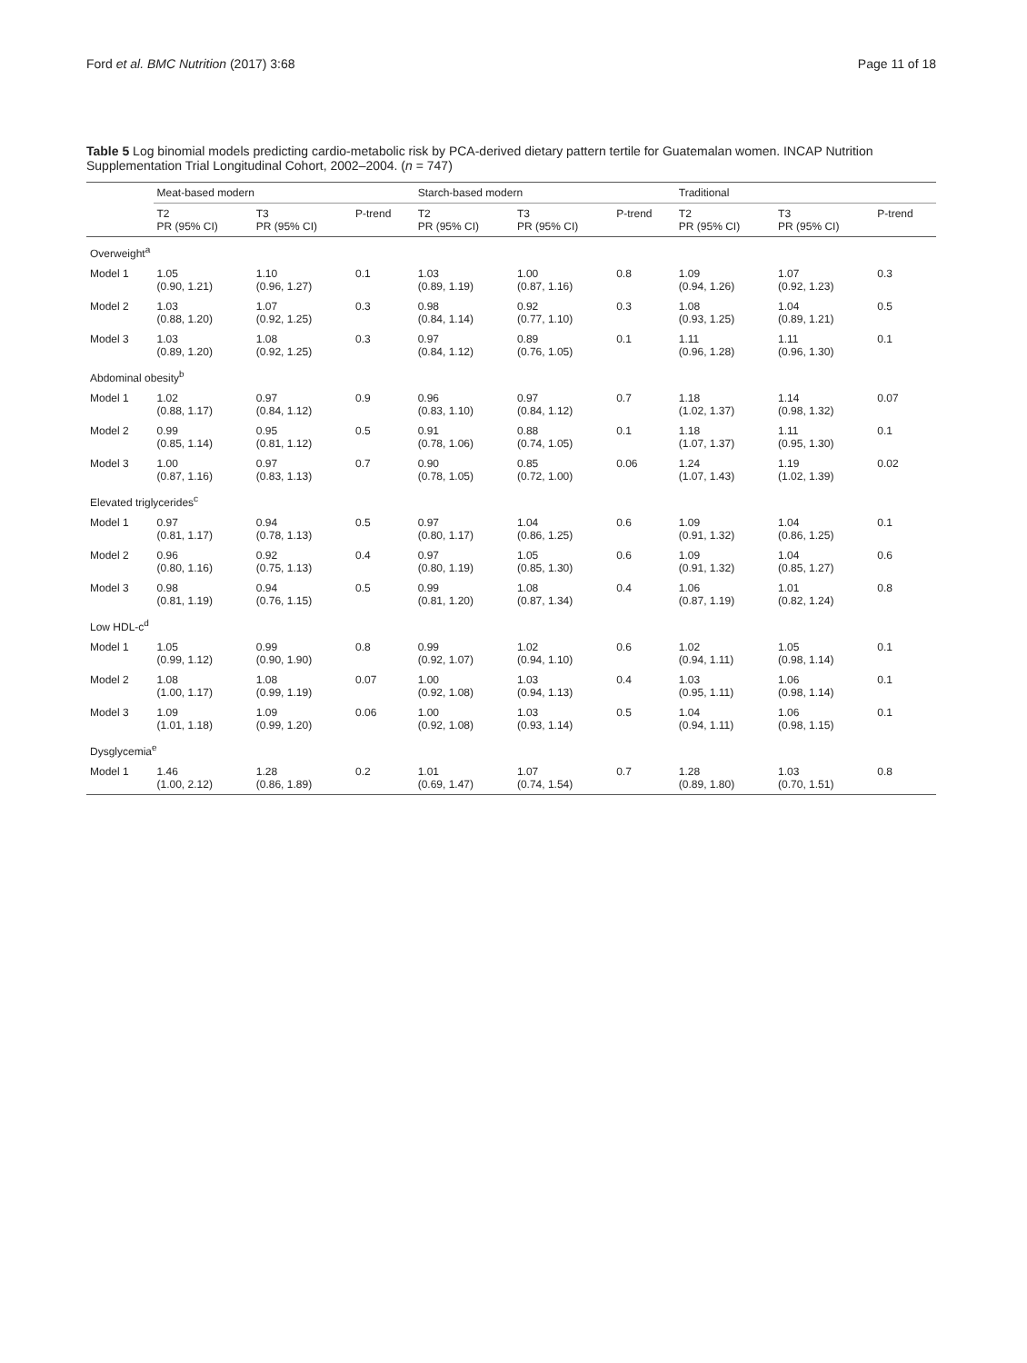Ford et al. BMC Nutrition (2017) 3:68 Page 11 of 18
Table 5 Log binomial models predicting cardio-metabolic risk by PCA-derived dietary pattern tertile for Guatemalan women. INCAP Nutrition Supplementation Trial Longitudinal Cohort, 2002–2004. (n = 747)
| | Meat-based modern | | | Starch-based modern | | | Traditional | | |
| --- | --- | --- | --- | --- | --- | --- | --- | --- | --- |
| | T2 PR (95% CI) | T3 PR (95% CI) | P-trend | T2 PR (95% CI) | T3 PR (95% CI) | P-trend | T2 PR (95% CI) | T3 PR (95% CI) | P-trend |
| Overweight<sup>a</sup> | | | | | | | | | |
| Model 1 | 1.05 (0.90, 1.21) | 1.10 (0.96, 1.27) | 0.1 | 1.03 (0.89, 1.19) | 1.00 (0.87, 1.16) | 0.8 | 1.09 (0.94, 1.26) | 1.07 (0.92, 1.23) | 0.3 |
| Model 2 | 1.03 (0.88, 1.20) | 1.07 (0.92, 1.25) | 0.3 | 0.98 (0.84, 1.14) | 0.92 (0.77, 1.10) | 0.3 | 1.08 (0.93, 1.25) | 1.04 (0.89, 1.21) | 0.5 |
| Model 3 | 1.03 (0.89, 1.20) | 1.08 (0.92, 1.25) | 0.3 | 0.97 (0.84, 1.12) | 0.89 (0.76, 1.05) | 0.1 | 1.11 (0.96, 1.28) | 1.11 (0.96, 1.30) | 0.1 |
| Abdominal obesity<sup>b</sup> | | | | | | | | | |
| Model 1 | 1.02 (0.88, 1.17) | 0.97 (0.84, 1.12) | 0.9 | 0.96 (0.83, 1.10) | 0.97 (0.84, 1.12) | 0.7 | 1.18 (1.02, 1.37) | 1.14 (0.98, 1.32) | 0.07 |
| Model 2 | 0.99 (0.85, 1.14) | 0.95 (0.81, 1.12) | 0.5 | 0.91 (0.78, 1.06) | 0.88 (0.74, 1.05) | 0.1 | 1.18 (1.07, 1.37) | 1.11 (0.95, 1.30) | 0.1 |
| Model 3 | 1.00 (0.87, 1.16) | 0.97 (0.83, 1.13) | 0.7 | 0.90 (0.78, 1.05) | 0.85 (0.72, 1.00) | 0.06 | 1.24 (1.07, 1.43) | 1.19 (1.02, 1.39) | 0.02 |
| Elevated triglycerides<sup>c</sup> | | | | | | | | | |
| Model 1 | 0.97 (0.81, 1.17) | 0.94 (0.78, 1.13) | 0.5 | 0.97 (0.80, 1.17) | 1.04 (0.86, 1.25) | 0.6 | 1.09 (0.91, 1.32) | 1.04 (0.86, 1.25) | 0.1 |
| Model 2 | 0.96 (0.80, 1.16) | 0.92 (0.75, 1.13) | 0.4 | 0.97 (0.80, 1.19) | 1.05 (0.85, 1.30) | 0.6 | 1.09 (0.91, 1.32) | 1.04 (0.85, 1.27) | 0.6 |
| Model 3 | 0.98 (0.81, 1.19) | 0.94 (0.76, 1.15) | 0.5 | 0.99 (0.81, 1.20) | 1.08 (0.87, 1.34) | 0.4 | 1.06 (0.87, 1.19) | 1.01 (0.82, 1.24) | 0.8 |
| Low HDL-c<sup>d</sup> | | | | | | | | | |
| Model 1 | 1.05 (0.99, 1.12) | 0.99 (0.90, 1.90) | 0.8 | 0.99 (0.92, 1.07) | 1.02 (0.94, 1.10) | 0.6 | 1.02 (0.94, 1.11) | 1.05 (0.98, 1.14) | 0.1 |
| Model 2 | 1.08 (1.00, 1.17) | 1.08 (0.99, 1.19) | 0.07 | 1.00 (0.92, 1.08) | 1.03 (0.94, 1.13) | 0.4 | 1.03 (0.95, 1.11) | 1.06 (0.98, 1.14) | 0.1 |
| Model 3 | 1.09 (1.01, 1.18) | 1.09 (0.99, 1.20) | 0.06 | 1.00 (0.92, 1.08) | 1.03 (0.93, 1.14) | 0.5 | 1.04 (0.94, 1.11) | 1.06 (0.98, 1.15) | 0.1 |
| Dysglycemia<sup>e</sup> | | | | | | | | | |
| Model 1 | 1.46 (1.00, 2.12) | 1.28 (0.86, 1.89) | 0.2 | 1.01 (0.69, 1.47) | 1.07 (0.74, 1.54) | 0.7 | 1.28 (0.89, 1.80) | 1.03 (0.70, 1.51) | 0.8 |